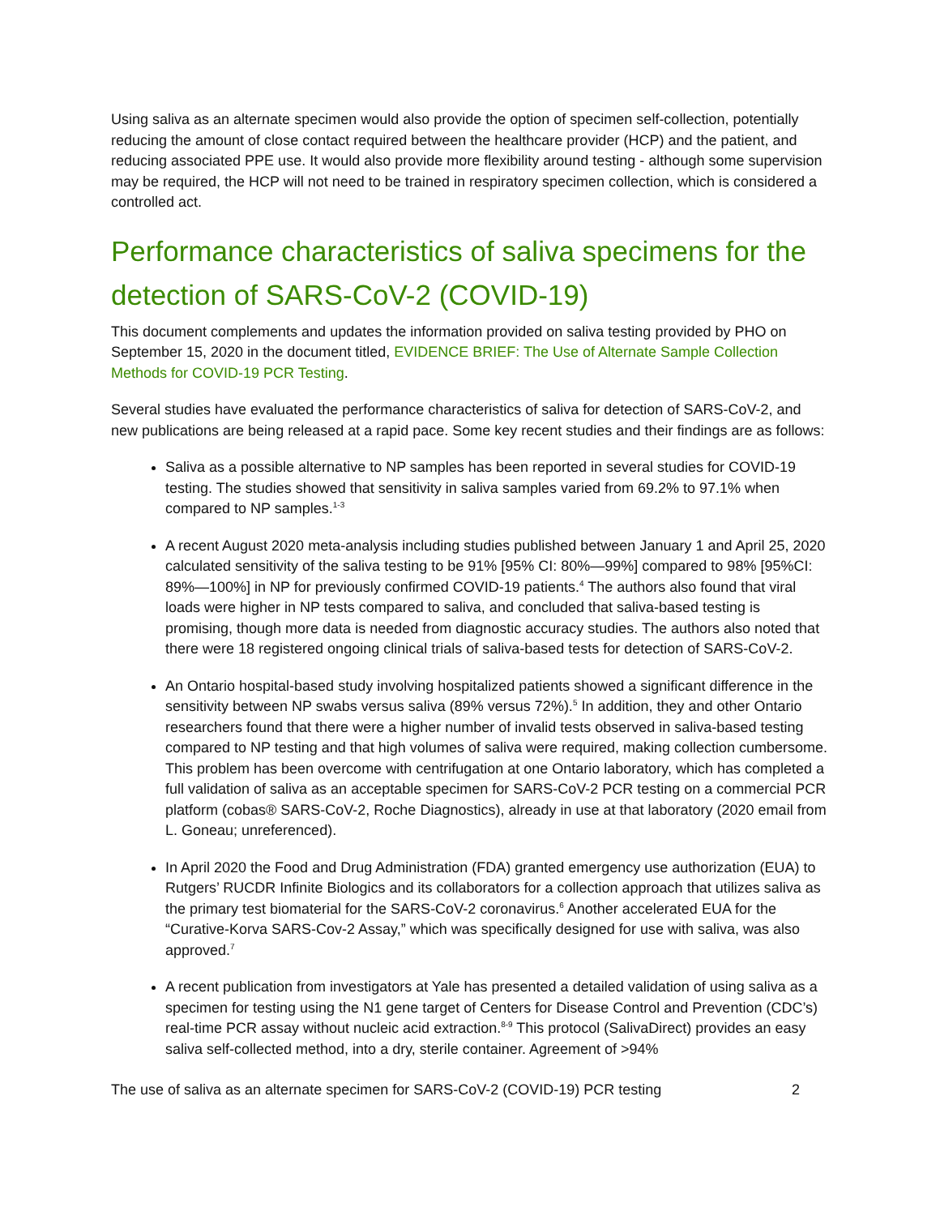Using saliva as an alternate specimen would also provide the option of specimen self-collection, potentially reducing the amount of close contact required between the healthcare provider (HCP) and the patient, and reducing associated PPE use. It would also provide more flexibility around testing - although some supervision may be required, the HCP will not need to be trained in respiratory specimen collection, which is considered a controlled act.
Performance characteristics of saliva specimens for the detection of SARS-CoV-2 (COVID-19)
This document complements and updates the information provided on saliva testing provided by PHO on September 15, 2020 in the document titled, EVIDENCE BRIEF: The Use of Alternate Sample Collection Methods for COVID-19 PCR Testing.
Several studies have evaluated the performance characteristics of saliva for detection of SARS-CoV-2, and new publications are being released at a rapid pace. Some key recent studies and their findings are as follows:
Saliva as a possible alternative to NP samples has been reported in several studies for COVID-19 testing. The studies showed that sensitivity in saliva samples varied from 69.2% to 97.1% when compared to NP samples.<sup>1-3</sup>
A recent August 2020 meta-analysis including studies published between January 1 and April 25, 2020 calculated sensitivity of the saliva testing to be 91% [95% CI: 80%—99%] compared to 98% [95%CI: 89%—100%] in NP for previously confirmed COVID-19 patients.<sup>4</sup> The authors also found that viral loads were higher in NP tests compared to saliva, and concluded that saliva-based testing is promising, though more data is needed from diagnostic accuracy studies. The authors also noted that there were 18 registered ongoing clinical trials of saliva-based tests for detection of SARS-CoV-2.
An Ontario hospital-based study involving hospitalized patients showed a significant difference in the sensitivity between NP swabs versus saliva (89% versus 72%).<sup>5</sup> In addition, they and other Ontario researchers found that there were a higher number of invalid tests observed in saliva-based testing compared to NP testing and that high volumes of saliva were required, making collection cumbersome. This problem has been overcome with centrifugation at one Ontario laboratory, which has completed a full validation of saliva as an acceptable specimen for SARS-CoV-2 PCR testing on a commercial PCR platform (cobas® SARS-CoV-2, Roche Diagnostics), already in use at that laboratory (2020 email from L. Goneau; unreferenced).
In April 2020 the Food and Drug Administration (FDA) granted emergency use authorization (EUA) to Rutgers’ RUCDR Infinite Biologics and its collaborators for a collection approach that utilizes saliva as the primary test biomaterial for the SARS-CoV-2 coronavirus.<sup>6</sup> Another accelerated EUA for the “Curative-Korva SARS-Cov-2 Assay,” which was specifically designed for use with saliva, was also approved.<sup>7</sup>
A recent publication from investigators at Yale has presented a detailed validation of using saliva as a specimen for testing using the N1 gene target of Centers for Disease Control and Prevention (CDC’s) real-time PCR assay without nucleic acid extraction.<sup>8-9</sup> This protocol (SalivaDirect) provides an easy saliva self-collected method, into a dry, sterile container. Agreement of >94%
The use of saliva as an alternate specimen for SARS-CoV-2 (COVID-19) PCR testing 2